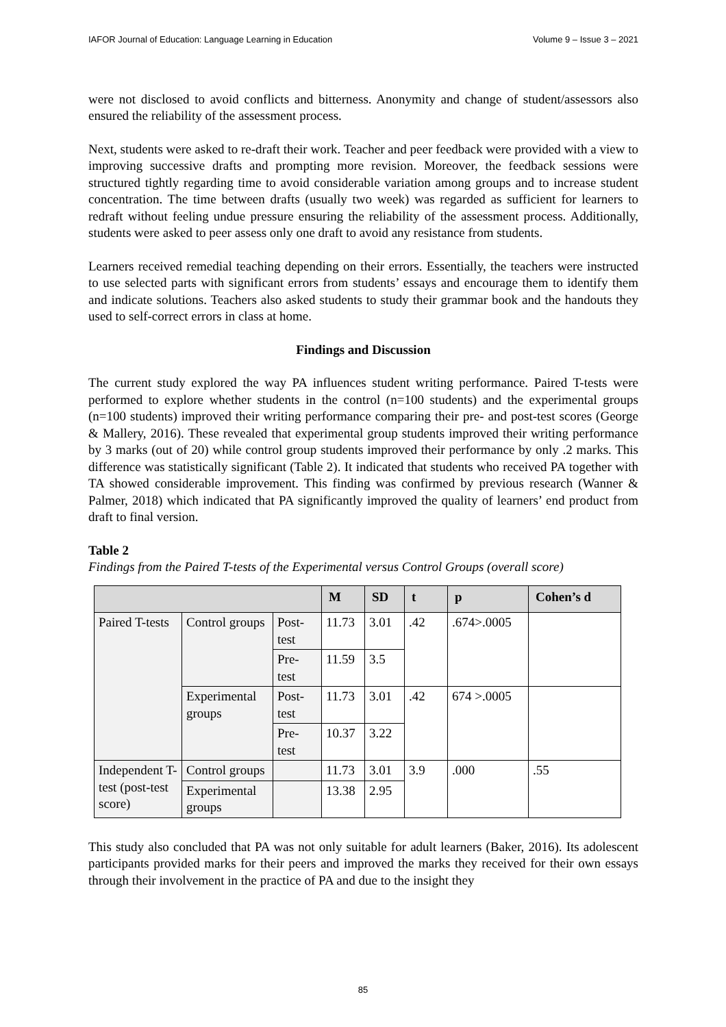IAFOR Journal of Education: Language Learning in Education Volume 9 – Issue 3 – 2021
were not disclosed to avoid conflicts and bitterness. Anonymity and change of student/assessors also ensured the reliability of the assessment process.
Next, students were asked to re-draft their work. Teacher and peer feedback were provided with a view to improving successive drafts and prompting more revision. Moreover, the feedback sessions were structured tightly regarding time to avoid considerable variation among groups and to increase student concentration. The time between drafts (usually two week) was regarded as sufficient for learners to redraft without feeling undue pressure ensuring the reliability of the assessment process. Additionally, students were asked to peer assess only one draft to avoid any resistance from students.
Learners received remedial teaching depending on their errors. Essentially, the teachers were instructed to use selected parts with significant errors from students’ essays and encourage them to identify them and indicate solutions. Teachers also asked students to study their grammar book and the handouts they used to self-correct errors in class at home.
Findings and Discussion
The current study explored the way PA influences student writing performance. Paired T-tests were performed to explore whether students in the control (n=100 students) and the experimental groups (n=100 students) improved their writing performance comparing their pre- and post-test scores (George & Mallery, 2016). These revealed that experimental group students improved their writing performance by 3 marks (out of 20) while control group students improved their performance by only .2 marks. This difference was statistically significant (Table 2). It indicated that students who received PA together with TA showed considerable improvement. This finding was confirmed by previous research (Wanner & Palmer, 2018) which indicated that PA significantly improved the quality of learners’ end product from draft to final version.
Table 2
Findings from the Paired T-tests of the Experimental versus Control Groups (overall score)
| | | | M | SD | t | p | Cohen’s d |
| --- | --- | --- | --- | --- | --- | --- | --- |
| Paired T-tests | Control groups | Post-test | 11.73 | 3.01 | .42 | .674>.0005 | |
| | | Pre-test | 11.59 | 3.5 | | | |
| | Experimental groups | Post-test | 11.73 | 3.01 | .42 | 674 >.0005 | |
| | | Pre-test | 10.37 | 3.22 | | | |
| Independent T-test (post-test score) | Control groups | | 11.73 | 3.01 | 3.9 | .000 | .55 |
| | Experimental groups | | 13.38 | 2.95 | | | |
This study also concluded that PA was not only suitable for adult learners (Baker, 2016). Its adolescent participants provided marks for their peers and improved the marks they received for their own essays through their involvement in the practice of PA and due to the insight they
85